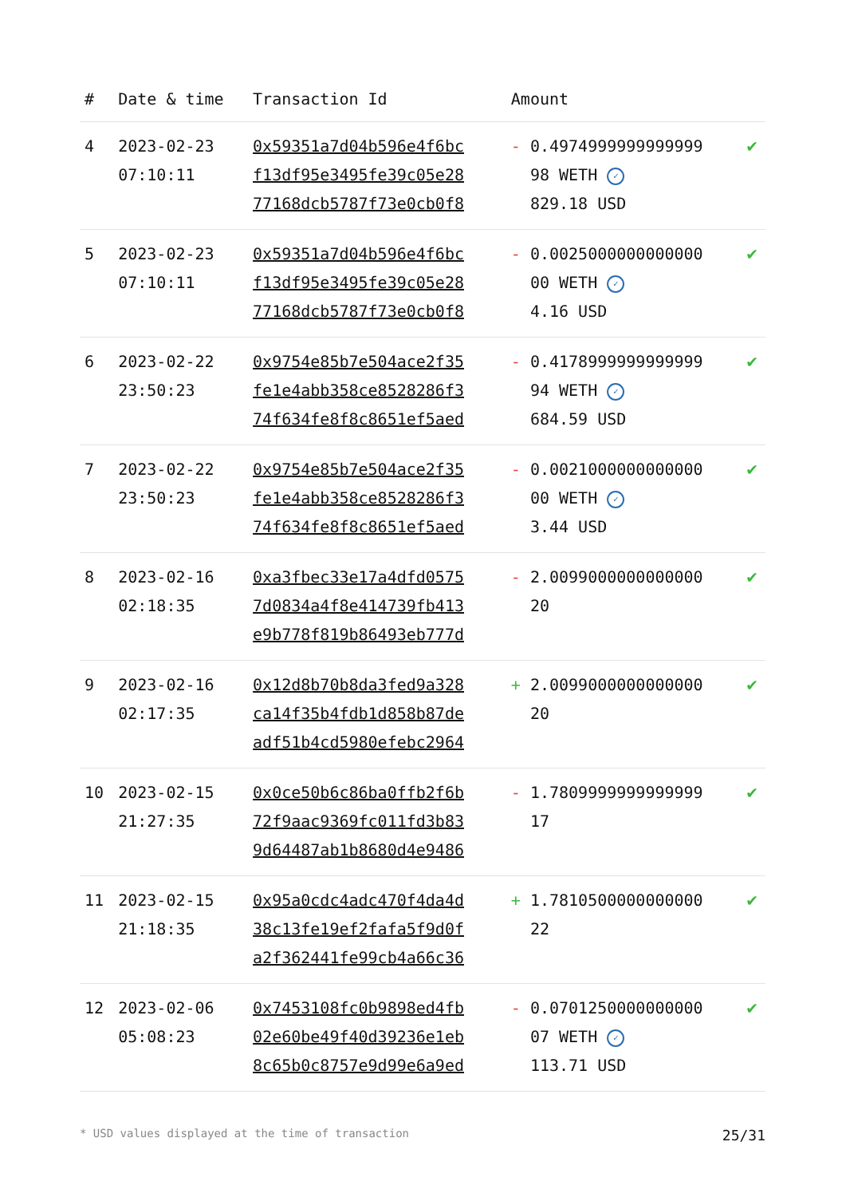| # | Date & time | Transaction Id | Amount | |
| --- | --- | --- | --- | --- |
| 4 | 2023-02-23 07:10:11 | 0x59351a7d04b596e4f6bc f13df95e3495fe39c05e28 77168dcb5787f73e0cb0f8 | - 0.4974999999999999 98 WETH ✓ 829.18 USD | ✔ |
| 5 | 2023-02-23 07:10:11 | 0x59351a7d04b596e4f6bc f13df95e3495fe39c05e28 77168dcb5787f73e0cb0f8 | - 0.0025000000000000 00 WETH ✓ 4.16 USD | ✔ |
| 6 | 2023-02-22 23:50:23 | 0x9754e85b7e504ace2f35 fe1e4abb358ce8528286f3 74f634fe8f8c8651ef5aed | - 0.4178999999999999 94 WETH ✓ 684.59 USD | ✔ |
| 7 | 2023-02-22 23:50:23 | 0x9754e85b7e504ace2f35 fe1e4abb358ce8528286f3 74f634fe8f8c8651ef5aed | - 0.0021000000000000 00 WETH ✓ 3.44 USD | ✔ |
| 8 | 2023-02-16 02:18:35 | 0xa3fbec33e17a4dfd0575 7d0834a4f8e414739fb413 e9b778f819b86493eb777d | - 2.0099000000000000 20 | ✔ |
| 9 | 2023-02-16 02:17:35 | 0x12d8b70b8da3fed9a328 ca14f35b4fdb1d858b87de adf51b4cd5980efebc2964 | + 2.0099000000000000 20 | ✔ |
| 10 | 2023-02-15 21:27:35 | 0x0ce50b6c86ba0ffb2f6b 72f9aac9369fc011fd3b83 9d64487ab1b8680d4e9486 | - 1.7809999999999999 17 | ✔ |
| 11 | 2023-02-15 21:18:35 | 0x95a0cdc4adc470f4da4d 38c13fe19ef2fafa5f9d0f a2f362441fe99cb4a66c36 | + 1.7810500000000000 22 | ✔ |
| 12 | 2023-02-06 05:08:23 | 0x7453108fc0b9898ed4fb 02e60be49f40d39236e1eb 8c65b0c8757e9d99e6a9ed | - 0.0701250000000000 07 WETH ✓ 113.71 USD | ✔ |
* USD values displayed at the time of transaction 25/31